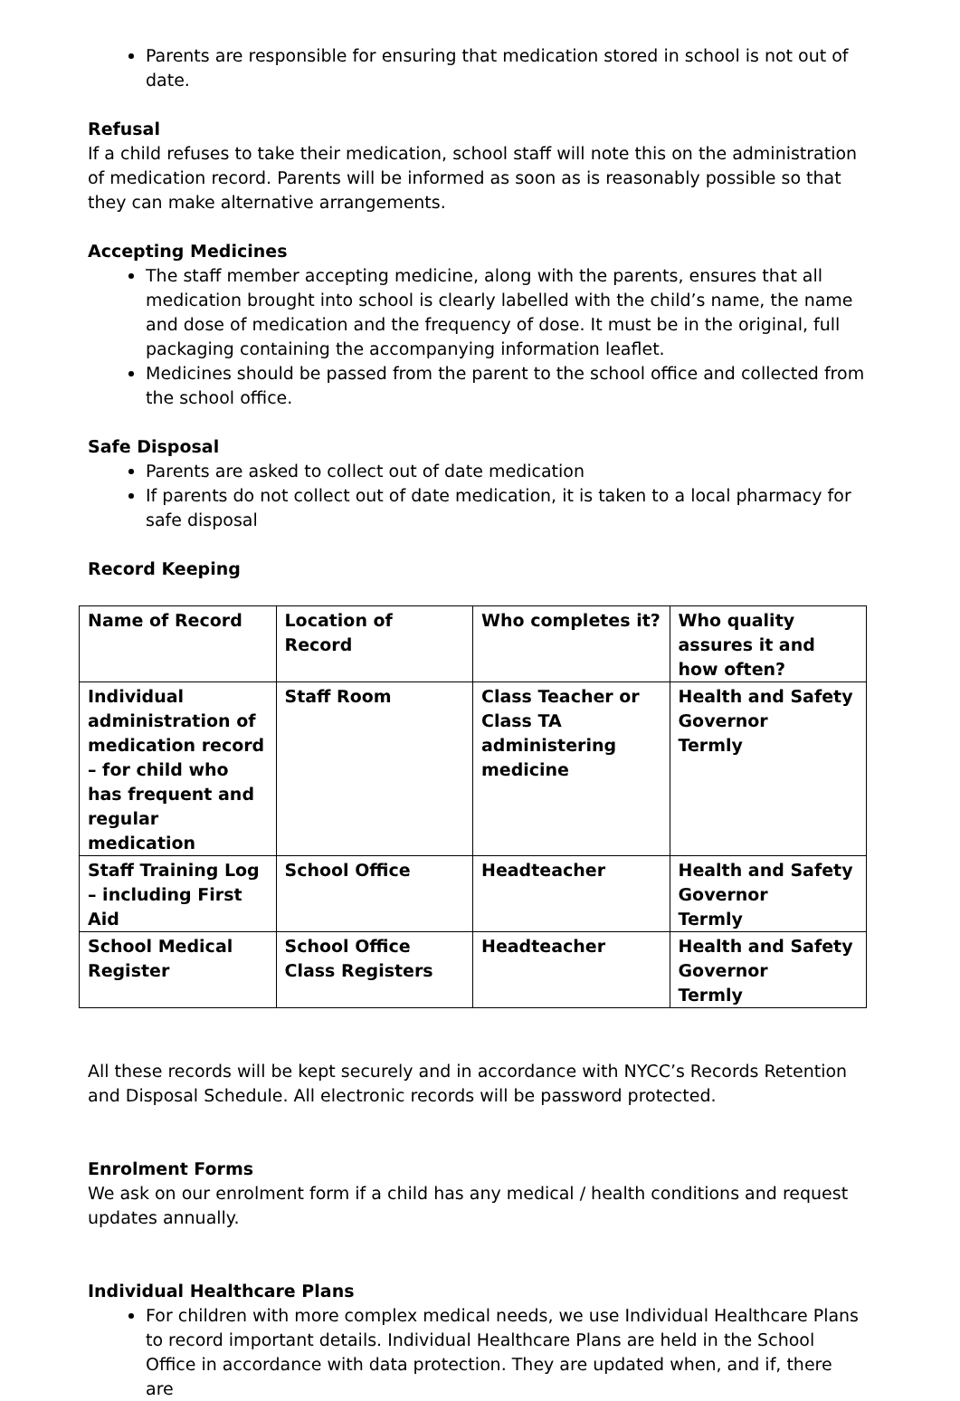Parents are responsible for ensuring that medication stored in school is not out of date.
Refusal
If a child refuses to take their medication, school staff will note this on the administration of medication record. Parents will be informed as soon as is reasonably possible so that they can make alternative arrangements.
Accepting Medicines
The staff member accepting medicine, along with the parents, ensures that all medication brought into school is clearly labelled with the child’s name, the name and dose of medication and the frequency of dose. It must be in the original, full packaging containing the accompanying information leaflet.
Medicines should be passed from the parent to the school office and collected from the school office.
Safe Disposal
Parents are asked to collect out of date medication
If parents do not collect out of date medication, it is taken to a local pharmacy for safe disposal
Record Keeping
| Name of Record | Location of Record | Who completes it? | Who quality assures it and how often? |
| --- | --- | --- | --- |
| Individual administration of medication record – for child who has frequent and regular medication | Staff Room | Class Teacher or Class TA administering medicine | Health and Safety Governor Termly |
| Staff Training Log – including First Aid | School Office | Headteacher | Health and Safety Governor Termly |
| School Medical Register | School Office Class Registers | Headteacher | Health and Safety Governor Termly |
All these records will be kept securely and in accordance with NYCC’s Records Retention and Disposal Schedule. All electronic records will be password protected.
Enrolment Forms
We ask on our enrolment form if a child has any medical / health conditions and request updates annually.
Individual Healthcare Plans
For children with more complex medical needs, we use Individual Healthcare Plans to record important details. Individual Healthcare Plans are held in the School Office in accordance with data protection. They are updated when, and if, there are